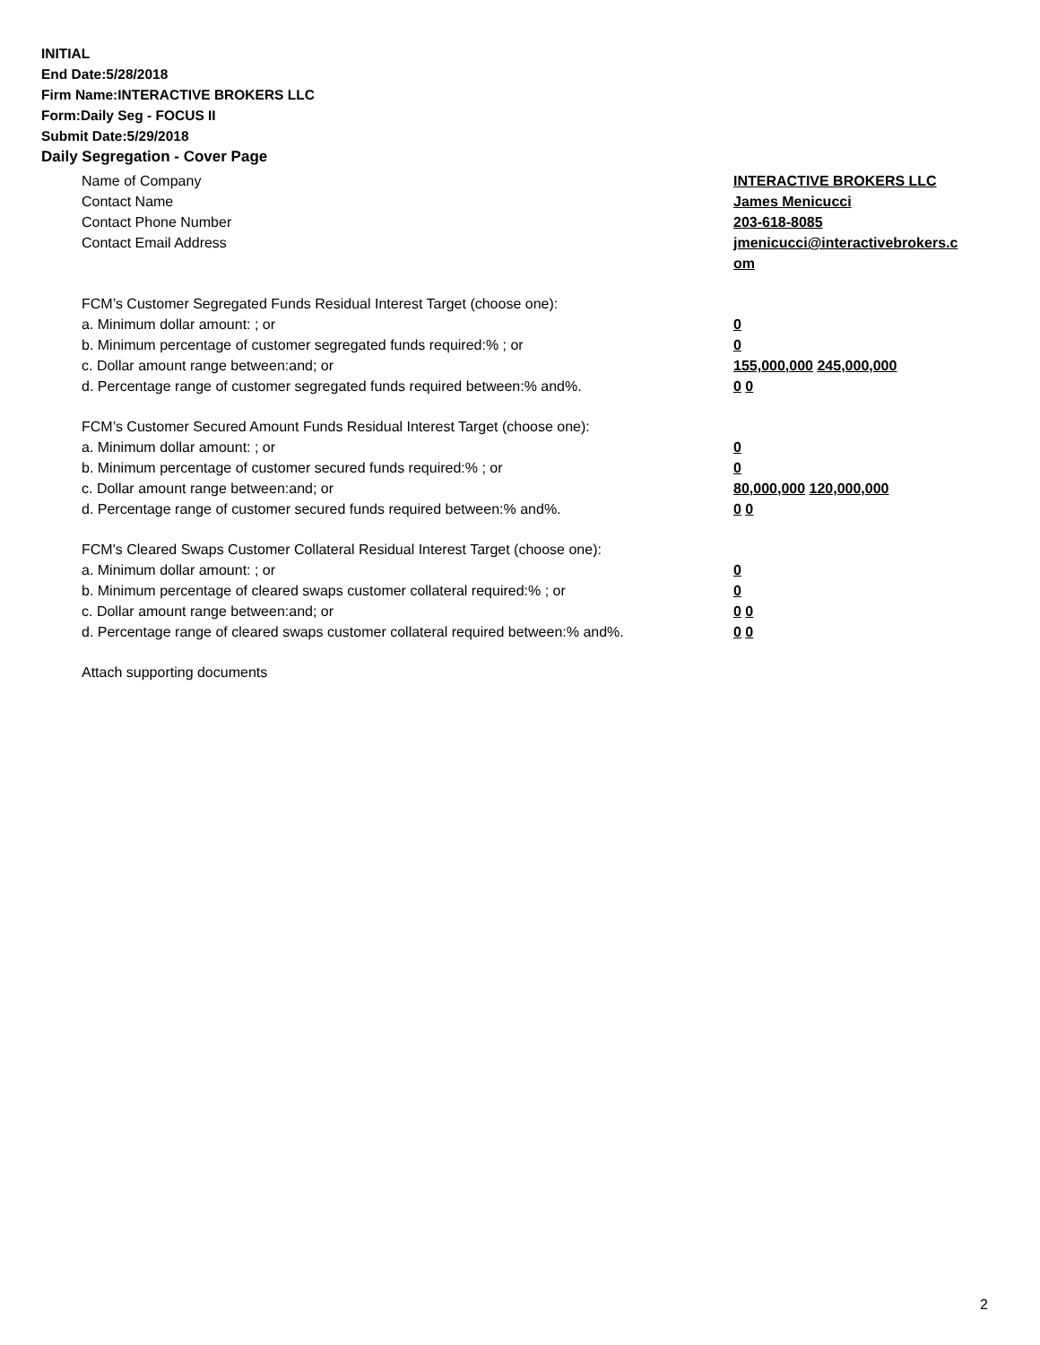INITIAL
End Date:5/28/2018
Firm Name:INTERACTIVE BROKERS LLC
Form:Daily Seg - FOCUS II
Submit Date:5/29/2018
Daily Segregation - Cover Page
Name of Company INTERACTIVE BROKERS LLC
Contact Name James Menicucci
Contact Phone Number 203-618-8085
Contact Email Address jmenicucci@interactivebrokers.c
om
FCM’s Customer Segregated Funds Residual Interest Target (choose one):
a. Minimum dollar amount: ; or 0
b. Minimum percentage of customer segregated funds required:% ; or 0
c. Dollar amount range between:and; or 155,000,000 245,000,000
d. Percentage range of customer segregated funds required between:% and%. 0 0
FCM’s Customer Secured Amount Funds Residual Interest Target (choose one):
a. Minimum dollar amount: ; or 0
b. Minimum percentage of customer secured funds required:% ; or 0
c. Dollar amount range between:and; or 80,000,000 120,000,000
d. Percentage range of customer secured funds required between:% and%. 0 0
FCM's Cleared Swaps Customer Collateral Residual Interest Target (choose one):
a. Minimum dollar amount: ; or 0
b. Minimum percentage of cleared swaps customer collateral required:% ; or 0
c. Dollar amount range between:and; or 0 0
d. Percentage range of cleared swaps customer collateral required between:% and%.
0 0
Attach supporting documents
2